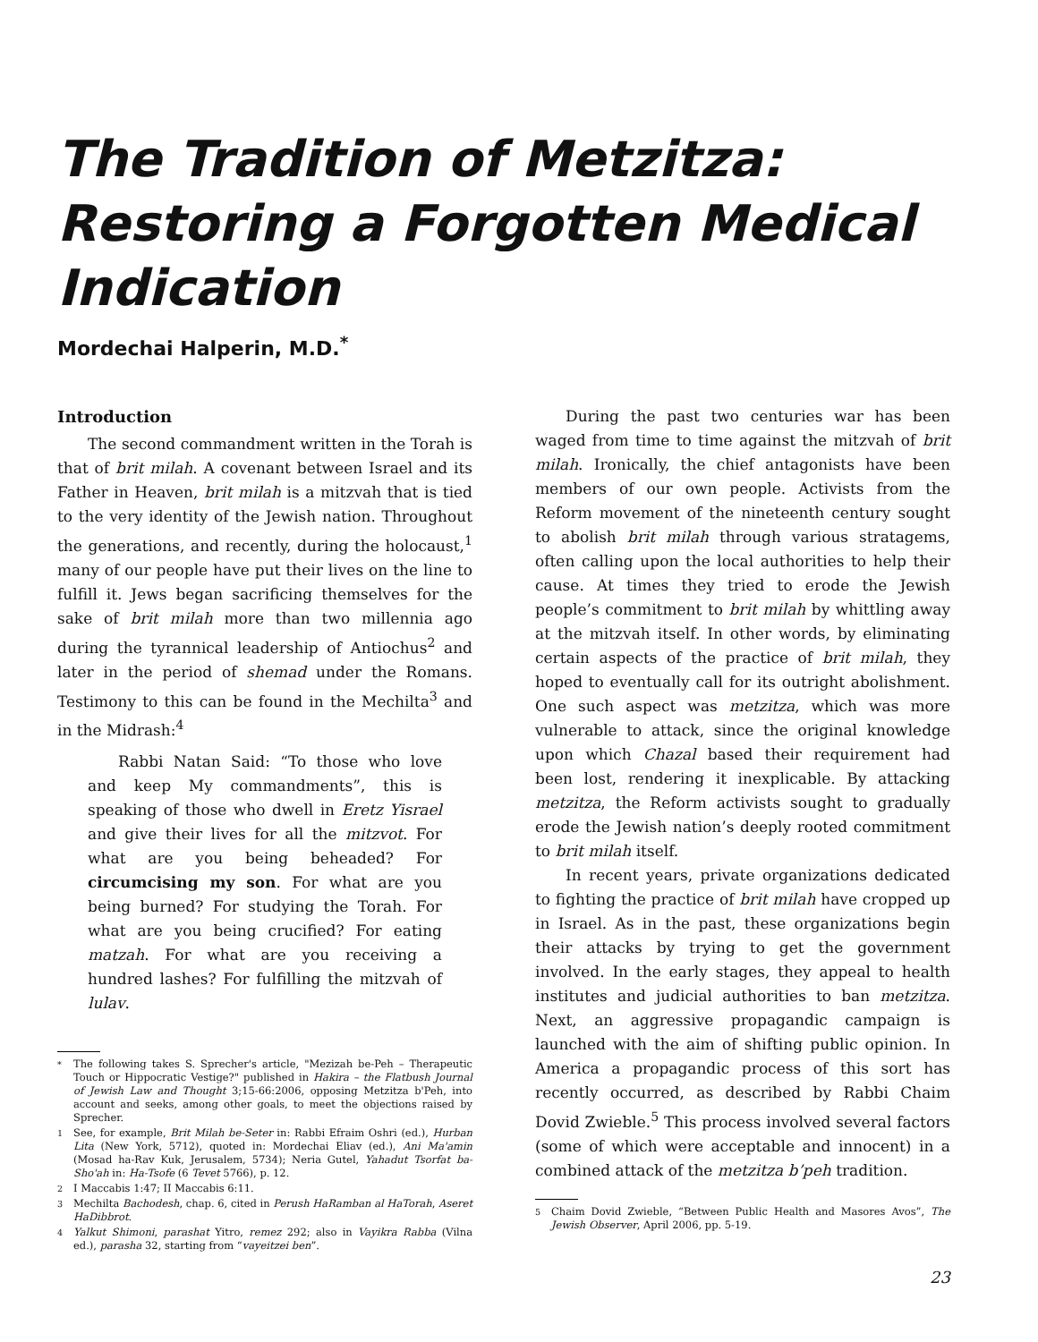The Tradition of Metzitza: Restoring a Forgotten Medical Indication
Mordechai Halperin, M.D.<sup>*</sup>
Introduction
The second commandment written in the Torah is that of brit milah. A covenant between Israel and its Father in Heaven, brit milah is a mitzvah that is tied to the very identity of the Jewish nation. Throughout the generations, and recently, during the holocaust,<sup>1</sup> many of our people have put their lives on the line to fulfill it. Jews began sacrificing themselves for the sake of brit milah more than two millennia ago during the tyrannical leadership of Antiochus<sup>2</sup> and later in the period of shemad under the Romans. Testimony to this can be found in the Mechilta<sup>3</sup> and in the Midrash:<sup>4</sup>
Rabbi Natan Said: “To those who love and keep My commandments”, this is speaking of those who dwell in Eretz Yisrael and give their lives for all the mitzvot. For what are you being beheaded? For circumcising my son. For what are you being burned? For studying the Torah. For what are you being crucified? For eating matzah. For what are you receiving a hundred lashes? For fulfilling the mitzvah of lulav.
<sup>*</sup> The following takes S. Sprecher's article, "Mezizah be-Peh – Therapeutic Touch or Hippocratic Vestige?" published in Hakira – the Flatbush Journal of Jewish Law and Thought 3;15-66:2006, opposing Metzitza b'Peh, into account and seeks, among other goals, to meet the objections raised by Sprecher.
<sup>1</sup> See, for example, Brit Milah be-Seter in: Rabbi Efraim Oshri (ed.), Hurban Lita (New York, 5712), quoted in: Mordechai Eliav (ed.), Ani Ma'amin (Mosad ha-Rav Kuk, Jerusalem, 5734); Neria Gutel, Yahadut Tsorfat ba-Sho'ah in: Ha-Tsofe (6 Tevet 5766), p. 12.
<sup>2</sup> I Maccabis 1:47; II Maccabis 6:11.
<sup>3</sup> Mechilta Bachodesh, chap. 6, cited in Perush HaRamban al HaTorah, Aseret HaDibbrot.
<sup>4</sup> Yalkut Shimoni, parashat Yitro, remez 292; also in Vayikra Rabba (Vilna ed.), parasha 32, starting from “vayeitzei ben”.
During the past two centuries war has been waged from time to time against the mitzvah of brit milah. Ironically, the chief antagonists have been members of our own people. Activists from the Reform movement of the nineteenth century sought to abolish brit milah through various stratagems, often calling upon the local authorities to help their cause. At times they tried to erode the Jewish people’s commitment to brit milah by whittling away at the mitzvah itself. In other words, by eliminating certain aspects of the practice of brit milah, they hoped to eventually call for its outright abolishment. One such aspect was metzitza, which was more vulnerable to attack, since the original knowledge upon which Chazal based their requirement had been lost, rendering it inexplicable. By attacking metzitza, the Reform activists sought to gradually erode the Jewish nation’s deeply rooted commitment to brit milah itself.
In recent years, private organizations dedicated to fighting the practice of brit milah have cropped up in Israel. As in the past, these organizations begin their attacks by trying to get the government involved. In the early stages, they appeal to health institutes and judicial authorities to ban metzitza. Next, an aggressive propagandic campaign is launched with the aim of shifting public opinion. In America a propagandic process of this sort has recently occurred, as described by Rabbi Chaim Dovid Zwieble.<sup>5</sup> This process involved several factors (some of which were acceptable and innocent) in a combined attack of the metzitza b’peh tradition.
<sup>5</sup> Chaim Dovid Zwieble, “Between Public Health and Masores Avos”, The Jewish Observer, April 2006, pp. 5-19.
23